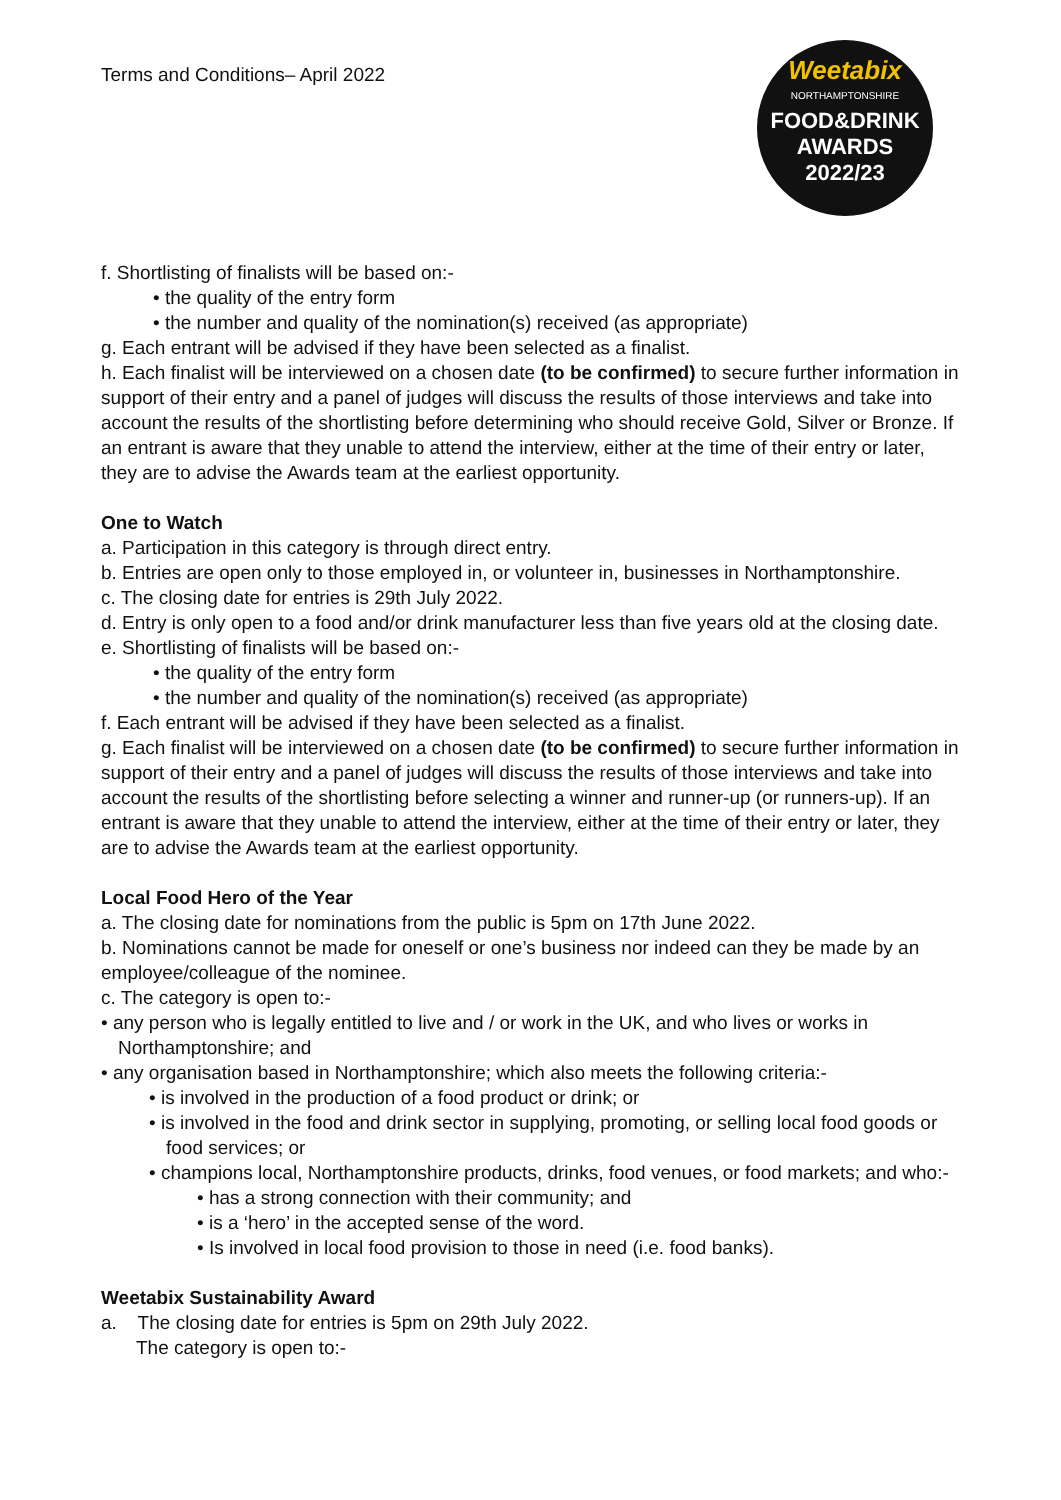Terms and Conditions– April 2022
Weetabix
NORTHAMPTONSHIRE
FOOD&DRINK
AWARDS
2022/23
f. Shortlisting of finalists will be based on:-
• the quality of the entry form
• the number and quality of the nomination(s) received (as appropriate)
g. Each entrant will be advised if they have been selected as a finalist.
h. Each finalist will be interviewed on a chosen date (to be confirmed) to secure further information in support of their entry and a panel of judges will discuss the results of those interviews and take into account the results of the shortlisting before determining who should receive Gold, Silver or Bronze. If an entrant is aware that they unable to attend the interview, either at the time of their entry or later, they are to advise the Awards team at the earliest opportunity.
One to Watch
a. Participation in this category is through direct entry.
b. Entries are open only to those employed in, or volunteer in, businesses in Northamptonshire.
c. The closing date for entries is 29th July 2022.
d. Entry is only open to a food and/or drink manufacturer less than five years old at the closing date.
e. Shortlisting of finalists will be based on:-
• the quality of the entry form
• the number and quality of the nomination(s) received (as appropriate)
f. Each entrant will be advised if they have been selected as a finalist.
g. Each finalist will be interviewed on a chosen date (to be confirmed) to secure further information in support of their entry and a panel of judges will discuss the results of those interviews and take into account the results of the shortlisting before selecting a winner and runner-up (or runners-up). If an entrant is aware that they unable to attend the interview, either at the time of their entry or later, they are to advise the Awards team at the earliest opportunity.
Local Food Hero of the Year
a. The closing date for nominations from the public is 5pm on 17th June 2022.
b. Nominations cannot be made for oneself or one’s business nor indeed can they be made by an employee/colleague of the nominee.
c. The category is open to:-
• any person who is legally entitled to live and / or work in the UK, and who lives or works in Northamptonshire; and
• any organisation based in Northamptonshire; which also meets the following criteria:-
• is involved in the production of a food product or drink; or
• is involved in the food and drink sector in supplying, promoting, or selling local food goods or food services; or
• champions local, Northamptonshire products, drinks, food venues, or food markets; and who:-
• has a strong connection with their community; and
• is a ‘hero’ in the accepted sense of the word.
• Is involved in local food provision to those in need (i.e. food banks).
Weetabix Sustainability Award
a. The closing date for entries is 5pm on 29th July 2022.
The category is open to:-